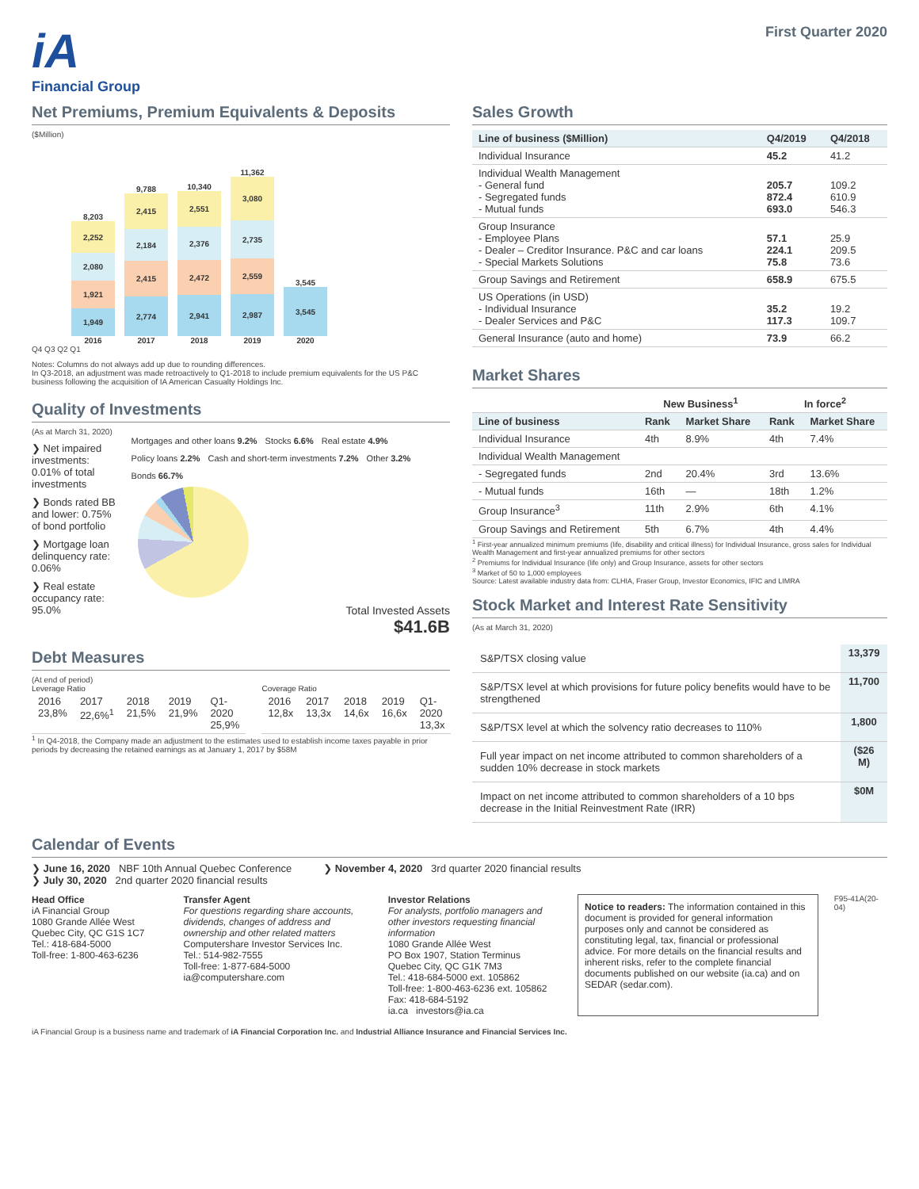iA
Financial Group
First Quarter 2020
Net Premiums, Premium Equivalents & Deposits
($Million)
8,203
2,252
2,080
1,921
1,949
2016
9,788
2,415
2,184
2,415
2,774
2017
10,340
2,551
2,376
2,472
2,941
2018
11,362
3,080
2,735
2,559
2,987
2019
3,545
3,545
2020
Q4 Q3 Q2 Q1
Notes: Columns do not always add up due to rounding differences.
In Q3-2018, an adjustment was made retroactively to Q1-2018 to include premium equivalents for the US P&C business following the acquisition of IA American Casualty Holdings Inc.
Quality of Investments
(As at March 31, 2020)
❯ Net impaired investments: 0.01% of total investments
❯ Bonds rated BB and lower: 0.75% of bond portfolio
❯ Mortgage loan delinquency rate: 0.06%
❯ Real estate occupancy rate: 95.0%
Mortgages and other loans 9.2% Stocks 6.6% Real estate 4.9% Policy loans 2.2% Cash and short-term investments 7.2% Other 3.2% Bonds 66.7%
Total Invested Assets
$41.6B
Debt Measures
(At end of period)
Leverage Ratio
| 2016 23,8% | 2017 22,6%<sup>1</sup> | 2018 21,5% | 2019 21,9% | Q1-2020 25,9% |
Coverage Ratio
| 2016 12,8x | 2017 13,3x | 2018 14,6x | 2019 16,6x | Q1-2020 13,3x |
<sup>1</sup> In Q4-2018, the Company made an adjustment to the estimates used to establish income taxes payable in prior periods by decreasing the retained earnings as at January 1, 2017 by $58M
Sales Growth
| Line of business ($Million) | Q4/2019 | Q4/2018 |
| --- | --- | --- |
| Individual Insurance | 45.2 | 41.2 |
| Individual Wealth Management - General fund - Segregated funds - Mutual funds | 205.7 872.4 693.0 | 109.2 610.9 546.3 |
| Group Insurance - Employee Plans - Dealer – Creditor Insurance. P&C and car loans - Special Markets Solutions | 57.1 224.1 75.8 | 25.9 209.5 73.6 |
| Group Savings and Retirement | 658.9 | 675.5 |
| US Operations (in USD) - Individual Insurance - Dealer Services and P&C | 35.2 117.3 | 19.2 109.7 |
| General Insurance (auto and home) | 73.9 | 66.2 |
Market Shares
| | New Business<sup>1</sup> | | In force<sup>2</sup> | |
| --- | --- | --- | --- | --- |
| Line of business | Rank | Market Share | Rank | Market Share |
| Individual Insurance | 4th | 8.9% | 4th | 7.4% |
| Individual Wealth Management | | | | |
| - Segregated funds | 2nd | 20.4% | 3rd | 13.6% |
| - Mutual funds | 16th | — | 18th | 1.2% |
| Group Insurance<sup>3</sup> | 11th | 2.9% | 6th | 4.1% |
| Group Savings and Retirement | 5th | 6.7% | 4th | 4.4% |
<sup>1</sup> First-year annualized minimum premiums (life, disability and critical illness) for Individual Insurance, gross sales for Individual Wealth Management and first-year annualized premiums for other sectors
<sup>2</sup> Premiums for Individual Insurance (life only) and Group Insurance, assets for other sectors
<sup>3</sup> Market of 50 to 1,000 employees
Source: Latest available industry data from: CLHIA, Fraser Group, Investor Economics, IFIC and LIMRA
Stock Market and Interest Rate Sensitivity
(As at March 31, 2020)
| S&P/TSX closing value | 13,379 |
| S&P/TSX level at which provisions for future policy benefits would have to be strengthened | 11,700 |
| S&P/TSX level at which the solvency ratio decreases to 110% | 1,800 |
| Full year impact on net income attributed to common shareholders of a sudden 10% decrease in stock markets | ($26 M) |
| Impact on net income attributed to common shareholders of a 10 bps decrease in the Initial Reinvestment Rate (IRR) | $0M |
Calendar of Events
❯ June 16, 2020 NBF 10th Annual Quebec Conference
❯ July 30, 2020 2nd quarter 2020 financial results
❯ November 4, 2020 3rd quarter 2020 financial results
Head Office
iA Financial Group
1080 Grande Allée West
Quebec City, QC G1S 1C7
Tel.: 418-684-5000
Toll-free: 1-800-463-6236
Transfer Agent
For questions regarding share accounts, dividends, changes of address and ownership and other related matters
Computershare Investor Services Inc.
Tel.: 514-982-7555
Toll-free: 1-877-684-5000
ia@computershare.com
Investor Relations
For analysts, portfolio managers and other investors requesting financial information
1080 Grande Allée West
PO Box 1907, Station Terminus
Quebec City, QC G1K 7M3
Tel.: 418-684-5000 ext. 105862
Toll-free: 1-800-463-6236 ext. 105862
Fax: 418-684-5192
ia.ca investors@ia.ca
Notice to readers: The information contained in this document is provided for general information purposes only and cannot be considered as constituting legal, tax, financial or professional advice. For more details on the financial results and inherent risks, refer to the complete financial documents published on our website (ia.ca) and on SEDAR (sedar.com).
F95-41A(20-04)
iA Financial Group is a business name and trademark of iA Financial Corporation Inc. and Industrial Alliance Insurance and Financial Services Inc.